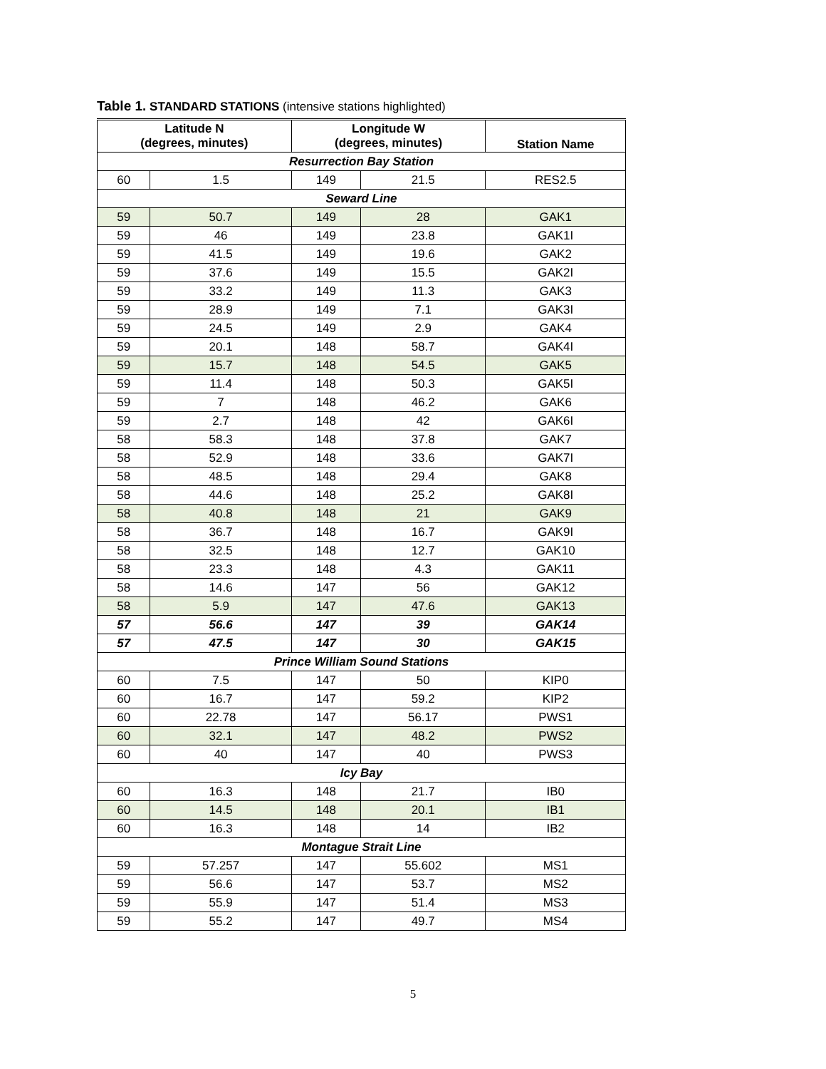Table 1. STANDARD STATIONS (intensive stations highlighted)
| Latitude N (degrees, minutes) | | Longitude W (degrees, minutes) | | Station Name |
| --- | --- | --- | --- | --- |
| Resurrection Bay Station | | | | |
| 60 | 1.5 | 149 | 21.5 | RES2.5 |
| Seward Line | | | | |
| 59 | 50.7 | 149 | 28 | GAK1 |
| 59 | 46 | 149 | 23.8 | GAK1I |
| 59 | 41.5 | 149 | 19.6 | GAK2 |
| 59 | 37.6 | 149 | 15.5 | GAK2I |
| 59 | 33.2 | 149 | 11.3 | GAK3 |
| 59 | 28.9 | 149 | 7.1 | GAK3I |
| 59 | 24.5 | 149 | 2.9 | GAK4 |
| 59 | 20.1 | 148 | 58.7 | GAK4I |
| 59 | 15.7 | 148 | 54.5 | GAK5 |
| 59 | 11.4 | 148 | 50.3 | GAK5I |
| 59 | 7 | 148 | 46.2 | GAK6 |
| 59 | 2.7 | 148 | 42 | GAK6I |
| 58 | 58.3 | 148 | 37.8 | GAK7 |
| 58 | 52.9 | 148 | 33.6 | GAK7I |
| 58 | 48.5 | 148 | 29.4 | GAK8 |
| 58 | 44.6 | 148 | 25.2 | GAK8I |
| 58 | 40.8 | 148 | 21 | GAK9 |
| 58 | 36.7 | 148 | 16.7 | GAK9I |
| 58 | 32.5 | 148 | 12.7 | GAK10 |
| 58 | 23.3 | 148 | 4.3 | GAK11 |
| 58 | 14.6 | 147 | 56 | GAK12 |
| 58 | 5.9 | 147 | 47.6 | GAK13 |
| 57 | 56.6 | 147 | 39 | GAK14 |
| 57 | 47.5 | 147 | 30 | GAK15 |
| Prince William Sound Stations | | | | |
| 60 | 7.5 | 147 | 50 | KIP0 |
| 60 | 16.7 | 147 | 59.2 | KIP2 |
| 60 | 22.78 | 147 | 56.17 | PWS1 |
| 60 | 32.1 | 147 | 48.2 | PWS2 |
| 60 | 40 | 147 | 40 | PWS3 |
| Icy Bay | | | | |
| 60 | 16.3 | 148 | 21.7 | IB0 |
| 60 | 14.5 | 148 | 20.1 | IB1 |
| 60 | 16.3 | 148 | 14 | IB2 |
| Montague Strait Line | | | | |
| 59 | 57.257 | 147 | 55.602 | MS1 |
| 59 | 56.6 | 147 | 53.7 | MS2 |
| 59 | 55.9 | 147 | 51.4 | MS3 |
| 59 | 55.2 | 147 | 49.7 | MS4 |
5